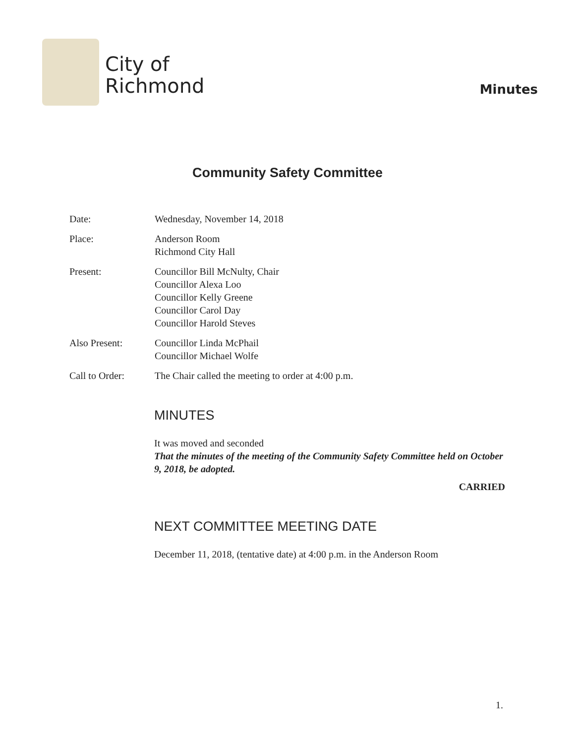City of
Richmond
Minutes
Community Safety Committee
Date: Wednesday, November 14, 2018
Place: Anderson Room
Richmond City Hall
Present: Councillor Bill McNulty, Chair
Councillor Alexa Loo
Councillor Kelly Greene
Councillor Carol Day
Councillor Harold Steves
Also Present: Councillor Linda McPhail
Councillor Michael Wolfe
Call to Order: The Chair called the meeting to order at 4:00 p.m.
MINUTES
It was moved and seconded
That the minutes of the meeting of the Community Safety Committee held on October 9, 2018, be adopted.
CARRIED
NEXT COMMITTEE MEETING DATE
December 11, 2018, (tentative date) at 4:00 p.m. in the Anderson Room
1.